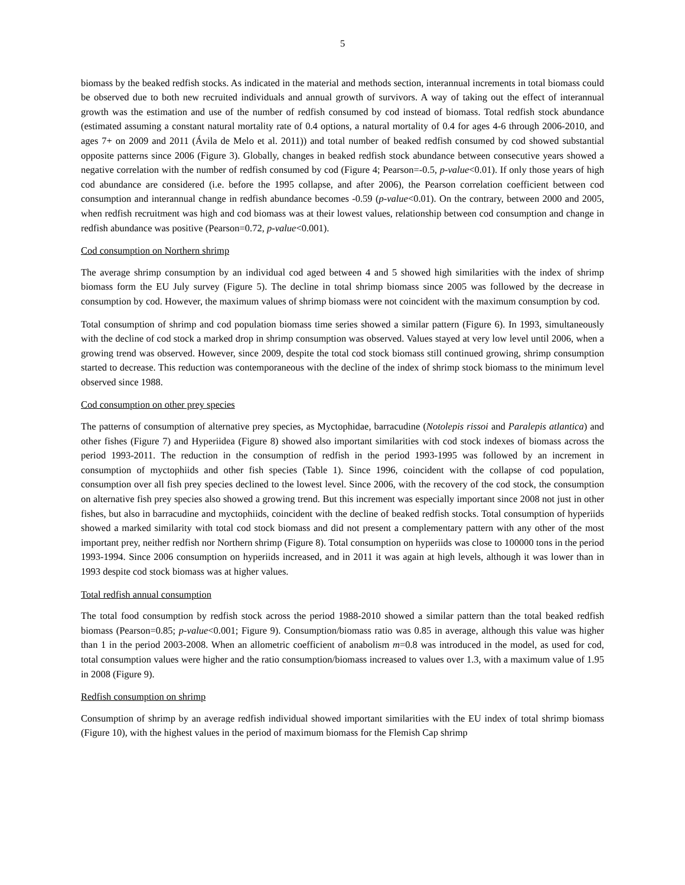5
biomass by the beaked redfish stocks. As indicated in the material and methods section, interannual increments in total biomass could be observed due to both new recruited individuals and annual growth of survivors. A way of taking out the effect of interannual growth was the estimation and use of the number of redfish consumed by cod instead of biomass. Total redfish stock abundance (estimated assuming a constant natural mortality rate of 0.4 options, a natural mortality of 0.4 for ages 4-6 through 2006-2010, and ages 7+ on 2009 and 2011 (Ávila de Melo et al. 2011)) and total number of beaked redfish consumed by cod showed substantial opposite patterns since 2006 (Figure 3). Globally, changes in beaked redfish stock abundance between consecutive years showed a negative correlation with the number of redfish consumed by cod (Figure 4; Pearson=-0.5, p-value<0.01). If only those years of high cod abundance are considered (i.e. before the 1995 collapse, and after 2006), the Pearson correlation coefficient between cod consumption and interannual change in redfish abundance becomes -0.59 (p-value<0.01). On the contrary, between 2000 and 2005, when redfish recruitment was high and cod biomass was at their lowest values, relationship between cod consumption and change in redfish abundance was positive (Pearson=0.72, p-value<0.001).
Cod consumption on Northern shrimp
The average shrimp consumption by an individual cod aged between 4 and 5 showed high similarities with the index of shrimp biomass form the EU July survey (Figure 5). The decline in total shrimp biomass since 2005 was followed by the decrease in consumption by cod. However, the maximum values of shrimp biomass were not coincident with the maximum consumption by cod.
Total consumption of shrimp and cod population biomass time series showed a similar pattern (Figure 6). In 1993, simultaneously with the decline of cod stock a marked drop in shrimp consumption was observed. Values stayed at very low level until 2006, when a growing trend was observed. However, since 2009, despite the total cod stock biomass still continued growing, shrimp consumption started to decrease. This reduction was contemporaneous with the decline of the index of shrimp stock biomass to the minimum level observed since 1988.
Cod consumption on other prey species
The patterns of consumption of alternative prey species, as Myctophidae, barracudine (Notolepis rissoi and Paralepis atlantica) and other fishes (Figure 7) and Hyperiidea (Figure 8) showed also important similarities with cod stock indexes of biomass across the period 1993-2011. The reduction in the consumption of redfish in the period 1993-1995 was followed by an increment in consumption of myctophiids and other fish species (Table 1). Since 1996, coincident with the collapse of cod population, consumption over all fish prey species declined to the lowest level. Since 2006, with the recovery of the cod stock, the consumption on alternative fish prey species also showed a growing trend. But this increment was especially important since 2008 not just in other fishes, but also in barracudine and myctophiids, coincident with the decline of beaked redfish stocks. Total consumption of hyperiids showed a marked similarity with total cod stock biomass and did not present a complementary pattern with any other of the most important prey, neither redfish nor Northern shrimp (Figure 8). Total consumption on hyperiids was close to 100000 tons in the period 1993-1994. Since 2006 consumption on hyperiids increased, and in 2011 it was again at high levels, although it was lower than in 1993 despite cod stock biomass was at higher values.
Total redfish annual consumption
The total food consumption by redfish stock across the period 1988-2010 showed a similar pattern than the total beaked redfish biomass (Pearson=0.85; p-value<0.001; Figure 9). Consumption/biomass ratio was 0.85 in average, although this value was higher than 1 in the period 2003-2008. When an allometric coefficient of anabolism m=0.8 was introduced in the model, as used for cod, total consumption values were higher and the ratio consumption/biomass increased to values over 1.3, with a maximum value of 1.95 in 2008 (Figure 9).
Redfish consumption on shrimp
Consumption of shrimp by an average redfish individual showed important similarities with the EU index of total shrimp biomass (Figure 10), with the highest values in the period of maximum biomass for the Flemish Cap shrimp